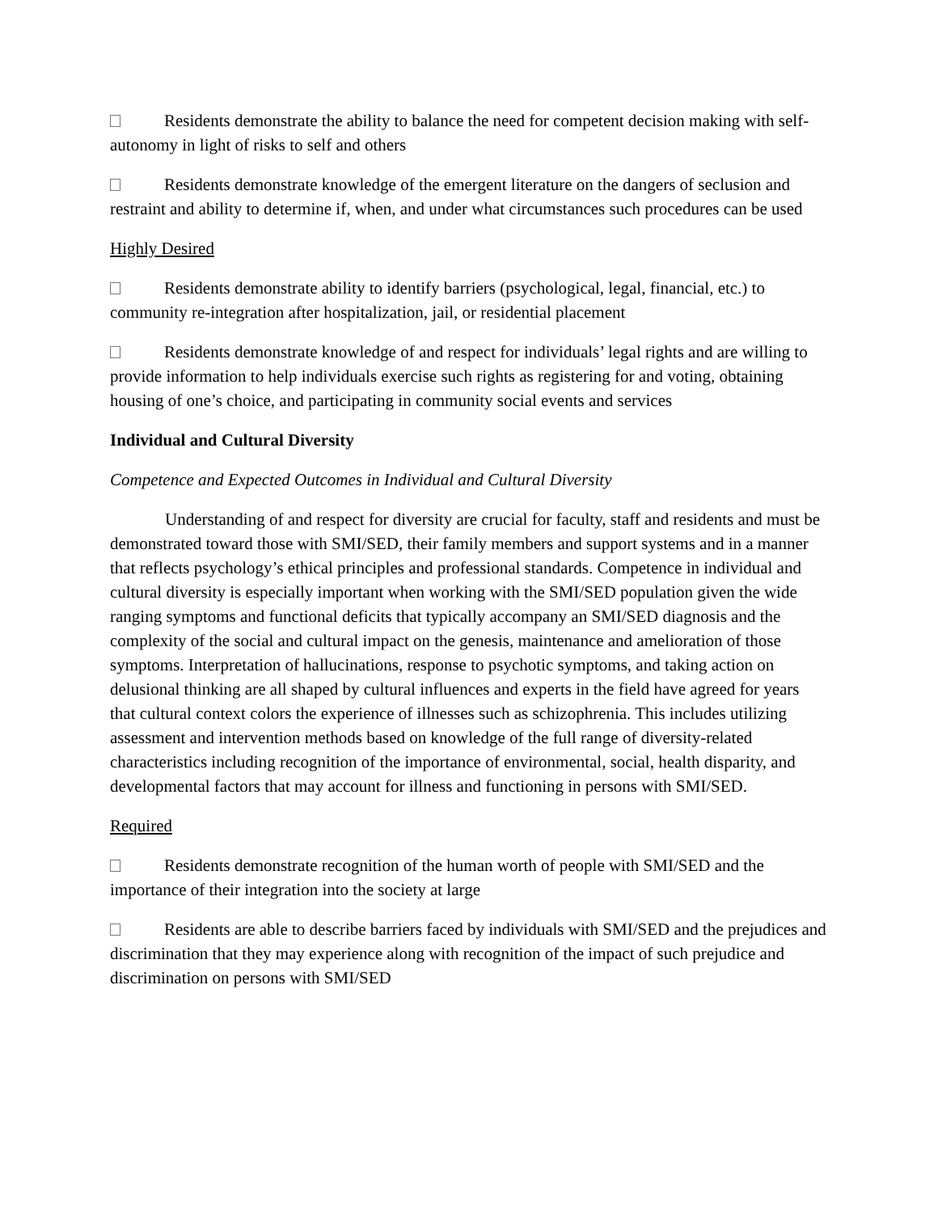Residents demonstrate the ability to balance the need for competent decision making with self-autonomy in light of risks to self and others
Residents demonstrate knowledge of the emergent literature on the dangers of seclusion and restraint and ability to determine if, when, and under what circumstances such procedures can be used
Highly Desired
Residents demonstrate ability to identify barriers (psychological, legal, financial, etc.) to community re-integration after hospitalization, jail, or residential placement
Residents demonstrate knowledge of and respect for individuals’ legal rights and are willing to provide information to help individuals exercise such rights as registering for and voting, obtaining housing of one’s choice, and participating in community social events and services
Individual and Cultural Diversity
Competence and Expected Outcomes in Individual and Cultural Diversity
Understanding of and respect for diversity are crucial for faculty, staff and residents and must be demonstrated toward those with SMI/SED, their family members and support systems and in a manner that reflects psychology’s ethical principles and professional standards. Competence in individual and cultural diversity is especially important when working with the SMI/SED population given the wide ranging symptoms and functional deficits that typically accompany an SMI/SED diagnosis and the complexity of the social and cultural impact on the genesis, maintenance and amelioration of those symptoms. Interpretation of hallucinations, response to psychotic symptoms, and taking action on delusional thinking are all shaped by cultural influences and experts in the field have agreed for years that cultural context colors the experience of illnesses such as schizophrenia. This includes utilizing assessment and intervention methods based on knowledge of the full range of diversity-related characteristics including recognition of the importance of environmental, social, health disparity, and developmental factors that may account for illness and functioning in persons with SMI/SED.
Required
Residents demonstrate recognition of the human worth of people with SMI/SED and the importance of their integration into the society at large
Residents are able to describe barriers faced by individuals with SMI/SED and the prejudices and discrimination that they may experience along with recognition of the impact of such prejudice and discrimination on persons with SMI/SED